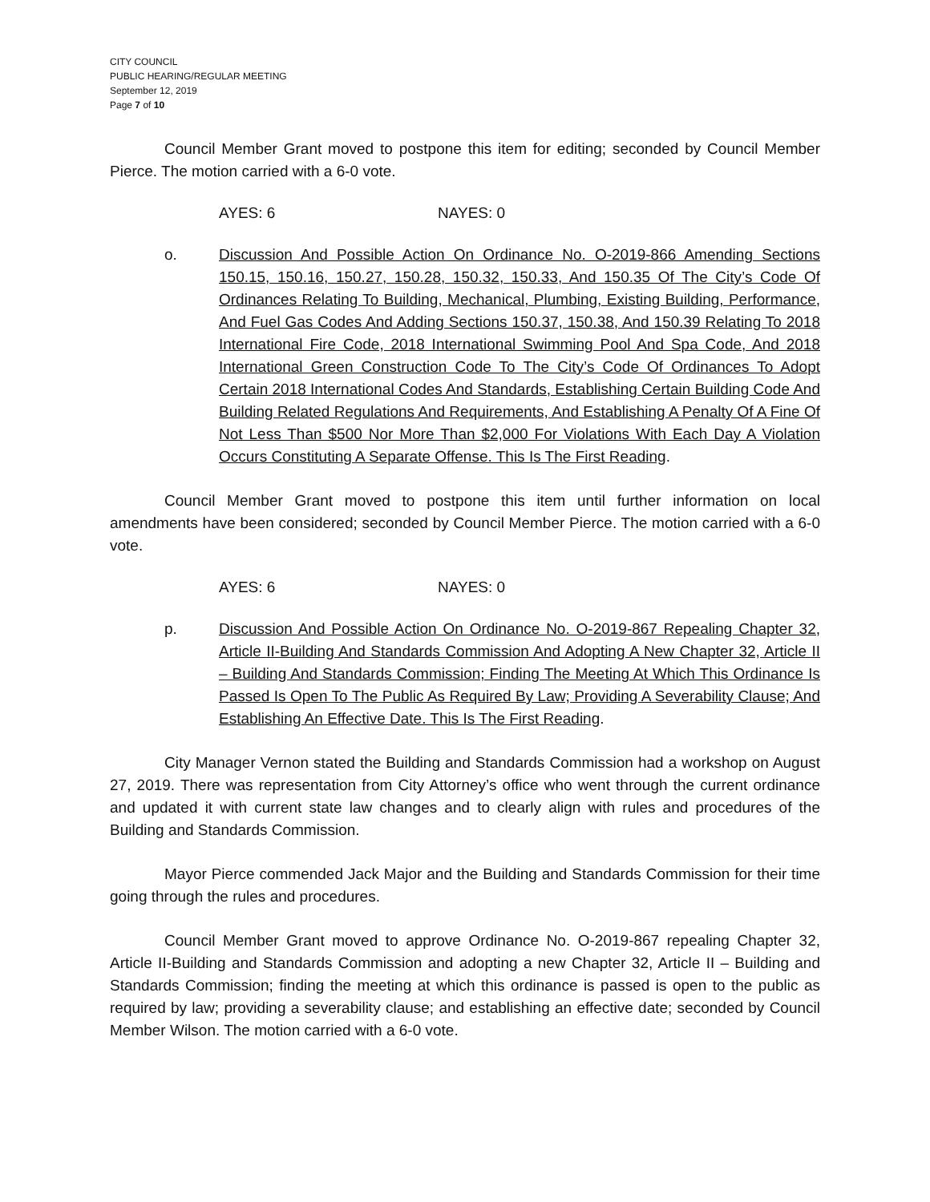CITY COUNCIL
PUBLIC HEARING/REGULAR MEETING
September 12, 2019
Page 7 of 10
Council Member Grant moved to postpone this item for editing; seconded by Council Member Pierce. The motion carried with a 6-0 vote.
AYES: 6 NAYES: 0
o. Discussion And Possible Action On Ordinance No. O-2019-866 Amending Sections 150.15, 150.16, 150.27, 150.28, 150.32, 150.33, And 150.35 Of The City’s Code Of Ordinances Relating To Building, Mechanical, Plumbing, Existing Building, Performance, And Fuel Gas Codes And Adding Sections 150.37, 150.38, And 150.39 Relating To 2018 International Fire Code, 2018 International Swimming Pool And Spa Code, And 2018 International Green Construction Code To The City’s Code Of Ordinances To Adopt Certain 2018 International Codes And Standards, Establishing Certain Building Code And Building Related Regulations And Requirements, And Establishing A Penalty Of A Fine Of Not Less Than $500 Nor More Than $2,000 For Violations With Each Day A Violation Occurs Constituting A Separate Offense. This Is The First Reading.
Council Member Grant moved to postpone this item until further information on local amendments have been considered; seconded by Council Member Pierce. The motion carried with a 6-0 vote.
AYES: 6 NAYES: 0
p. Discussion And Possible Action On Ordinance No. O-2019-867 Repealing Chapter 32, Article II-Building And Standards Commission And Adopting A New Chapter 32, Article II – Building And Standards Commission; Finding The Meeting At Which This Ordinance Is Passed Is Open To The Public As Required By Law; Providing A Severability Clause; And Establishing An Effective Date. This Is The First Reading.
City Manager Vernon stated the Building and Standards Commission had a workshop on August 27, 2019. There was representation from City Attorney’s office who went through the current ordinance and updated it with current state law changes and to clearly align with rules and procedures of the Building and Standards Commission.
Mayor Pierce commended Jack Major and the Building and Standards Commission for their time going through the rules and procedures.
Council Member Grant moved to approve Ordinance No. O-2019-867 repealing Chapter 32, Article II-Building and Standards Commission and adopting a new Chapter 32, Article II – Building and Standards Commission; finding the meeting at which this ordinance is passed is open to the public as required by law; providing a severability clause; and establishing an effective date; seconded by Council Member Wilson. The motion carried with a 6-0 vote.